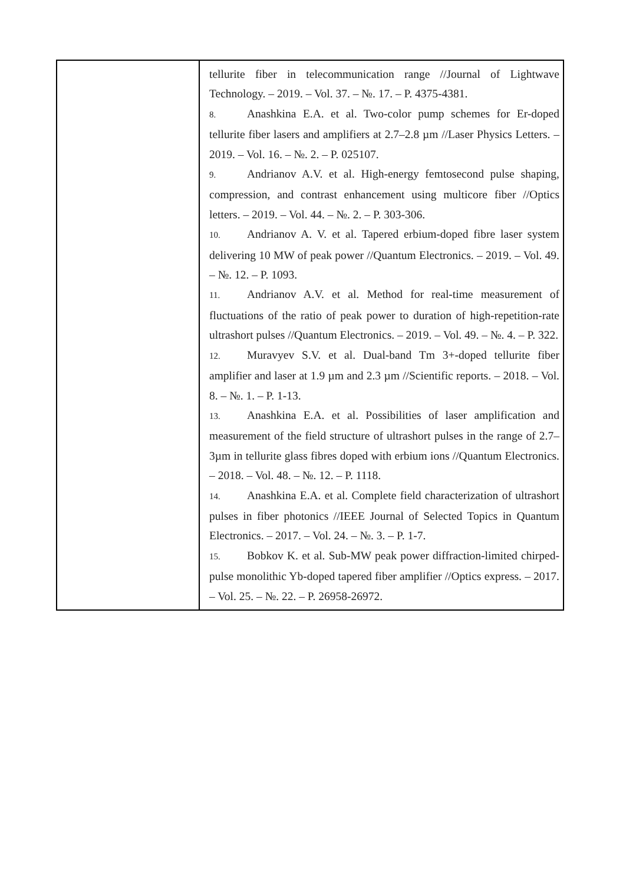| | tellurite fiber in telecommunication range //Journal of Lightwave Technology. – 2019. – Vol. 37. – №. 17. – P. 4375-4381. 8. Anashkina E.A. et al. Two-color pump schemes for Er-doped tellurite fiber lasers and amplifiers at 2.7–2.8 µm //Laser Physics Letters. – 2019. – Vol. 16. – №. 2. – P. 025107. 9. Andrianov A.V. et al. High-energy femtosecond pulse shaping, compression, and contrast enhancement using multicore fiber //Optics letters. – 2019. – Vol. 44. – №. 2. – P. 303-306. 10. Andrianov A. V. et al. Tapered erbium-doped fibre laser system delivering 10 MW of peak power //Quantum Electronics. – 2019. – Vol. 49. – №. 12. – P. 1093. 11. Andrianov A.V. et al. Method for real-time measurement of fluctuations of the ratio of peak power to duration of high-repetition-rate ultrashort pulses //Quantum Electronics. – 2019. – Vol. 49. – №. 4. – P. 322. 12. Muravyev S.V. et al. Dual-band Tm 3+-doped tellurite fiber amplifier and laser at 1.9 µm and 2.3 µm //Scientific reports. – 2018. – Vol. 8. – №. 1. – P. 1-13. 13. Anashkina E.A. et al. Possibilities of laser amplification and measurement of the field structure of ultrashort pulses in the range of 2.7–3µm in tellurite glass fibres doped with erbium ions //Quantum Electronics. – 2018. – Vol. 48. – №. 12. – P. 1118. 14. Anashkina E.A. et al. Complete field characterization of ultrashort pulses in fiber photonics //IEEE Journal of Selected Topics in Quantum Electronics. – 2017. – Vol. 24. – №. 3. – P. 1-7. 15. Bobkov K. et al. Sub-MW peak power diffraction-limited chirped-pulse monolithic Yb-doped tapered fiber amplifier //Optics express. – 2017. – Vol. 25. – №. 22. – P. 26958-26972. |